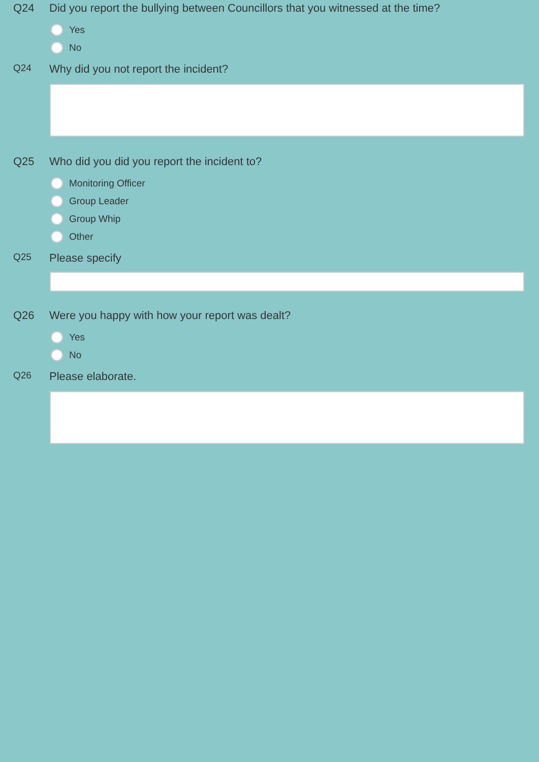Q24 Did you report the bullying between Councillors that you witnessed at the time?
Yes
No
Q24
Why did you not report the incident?
Q25 Who did you did you report the incident to?
Monitoring Officer
Group Leader
Group Whip
Other
Q25
Please specify
Q26 Were you happy with how your report was dealt?
Yes
No
Q26
Please elaborate.